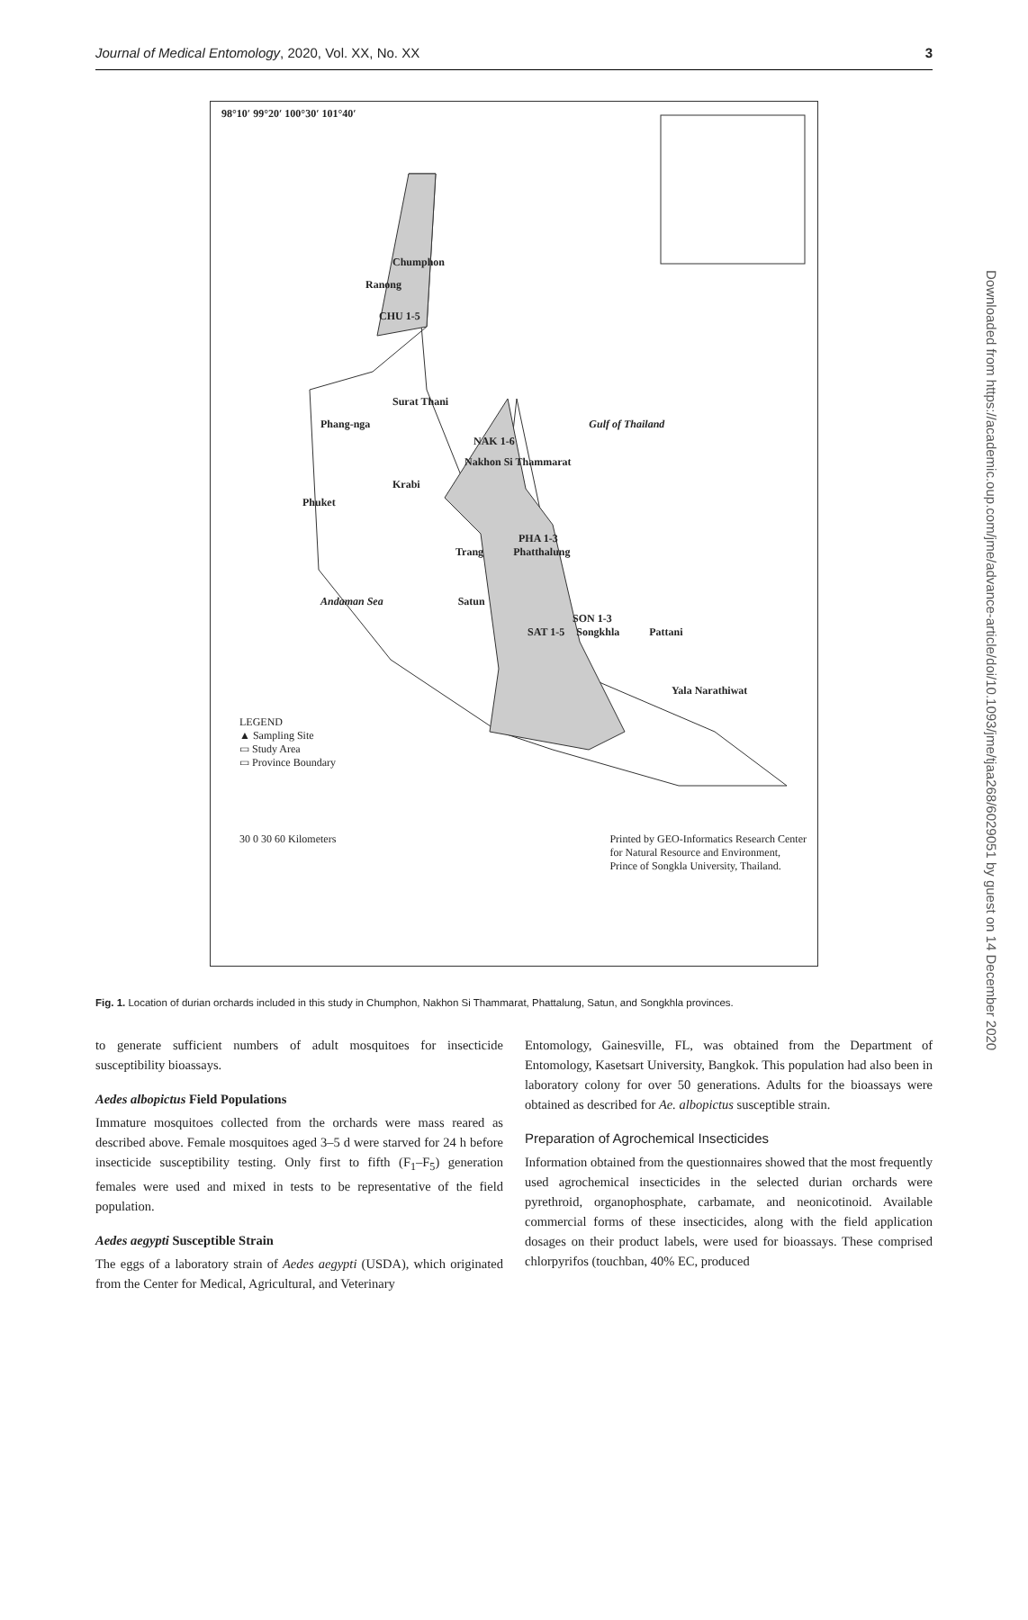Journal of Medical Entomology, 2020, Vol. XX, No. XX 3
Downloaded from https://academic.oup.com/jme/advance-article/doi/10.1093/jme/tjaa268/6029051 by guest on 14 December 2020
98°10′ 99°20′ 100°30′ 101°40′
Chumphon
Ranong
CHU 1-5
Surat Thani
Phang-nga Gulf of Thailand
NAK 1-6
Nakhon Si Thammarat
Krabi
Phuket
PHA 1-3
Trang Phatthalung
Andaman Sea Satun
SON 1-3
SAT 1-5 Songkhla Pattani
Yala Narathiwat
LEGEND
▲ Sampling Site
▭ Study Area
▭ Province Boundary
30 0 30 60 Kilometers Printed by GEO-Informatics Research Center
for Natural Resource and Environment,
Prince of Songkla University, Thailand.
Fig. 1. Location of durian orchards included in this study in Chumphon, Nakhon Si Thammarat, Phattalung, Satun, and Songkhla provinces.
to generate sufficient numbers of adult mosquitoes for insecticide susceptibility bioassays.
Aedes albopictus Field Populations
Immature mosquitoes collected from the orchards were mass reared as described above. Female mosquitoes aged 3–5 d were starved for 24 h before insecticide susceptibility testing. Only first to fifth (F<sub>1</sub>–F<sub>5</sub>) generation females were used and mixed in tests to be representative of the field population.
Aedes aegypti Susceptible Strain
The eggs of a laboratory strain of Aedes aegypti (USDA), which originated from the Center for Medical, Agricultural, and Veterinary
Entomology, Gainesville, FL, was obtained from the Department of Entomology, Kasetsart University, Bangkok. This population had also been in laboratory colony for over 50 generations. Adults for the bioassays were obtained as described for Ae. albopictus susceptible strain.
Preparation of Agrochemical Insecticides
Information obtained from the questionnaires showed that the most frequently used agrochemical insecticides in the selected durian orchards were pyrethroid, organophosphate, carbamate, and neonicotinoid. Available commercial forms of these insecticides, along with the field application dosages on their product labels, were used for bioassays. These comprised chlorpyrifos (touchban, 40% EC, produced